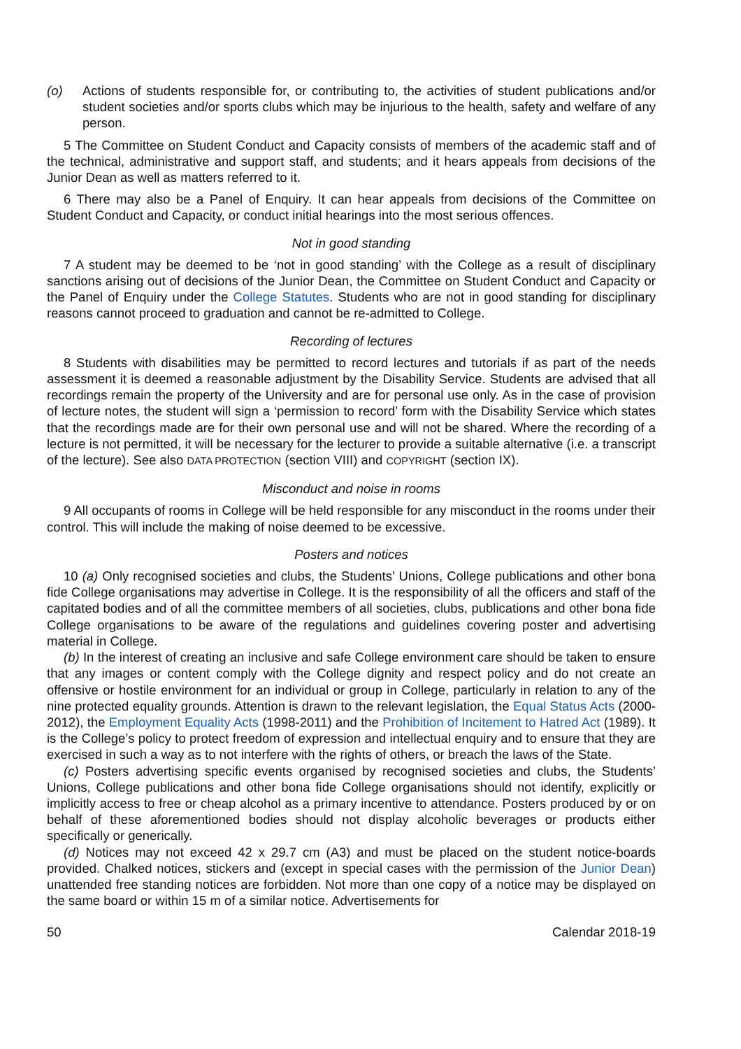(o) Actions of students responsible for, or contributing to, the activities of student publications and/or student societies and/or sports clubs which may be injurious to the health, safety and welfare of any person.
5 The Committee on Student Conduct and Capacity consists of members of the academic staff and of the technical, administrative and support staff, and students; and it hears appeals from decisions of the Junior Dean as well as matters referred to it.
6 There may also be a Panel of Enquiry. It can hear appeals from decisions of the Committee on Student Conduct and Capacity, or conduct initial hearings into the most serious offences.
Not in good standing
7 A student may be deemed to be ‘not in good standing’ with the College as a result of disciplinary sanctions arising out of decisions of the Junior Dean, the Committee on Student Conduct and Capacity or the Panel of Enquiry under the College Statutes. Students who are not in good standing for disciplinary reasons cannot proceed to graduation and cannot be re-admitted to College.
Recording of lectures
8 Students with disabilities may be permitted to record lectures and tutorials if as part of the needs assessment it is deemed a reasonable adjustment by the Disability Service. Students are advised that all recordings remain the property of the University and are for personal use only. As in the case of provision of lecture notes, the student will sign a ‘permission to record’ form with the Disability Service which states that the recordings made are for their own personal use and will not be shared. Where the recording of a lecture is not permitted, it will be necessary for the lecturer to provide a suitable alternative (i.e. a transcript of the lecture). See also DATA PROTECTION (section VIII) and COPYRIGHT (section IX).
Misconduct and noise in rooms
9 All occupants of rooms in College will be held responsible for any misconduct in the rooms under their control. This will include the making of noise deemed to be excessive.
Posters and notices
10 (a) Only recognised societies and clubs, the Students’ Unions, College publications and other bona fide College organisations may advertise in College. It is the responsibility of all the officers and staff of the capitated bodies and of all the committee members of all societies, clubs, publications and other bona fide College organisations to be aware of the regulations and guidelines covering poster and advertising material in College.
(b) In the interest of creating an inclusive and safe College environment care should be taken to ensure that any images or content comply with the College dignity and respect policy and do not create an offensive or hostile environment for an individual or group in College, particularly in relation to any of the nine protected equality grounds. Attention is drawn to the relevant legislation, the Equal Status Acts (2000-2012), the Employment Equality Acts (1998-2011) and the Prohibition of Incitement to Hatred Act (1989). It is the College’s policy to protect freedom of expression and intellectual enquiry and to ensure that they are exercised in such a way as to not interfere with the rights of others, or breach the laws of the State.
(c) Posters advertising specific events organised by recognised societies and clubs, the Students’ Unions, College publications and other bona fide College organisations should not identify, explicitly or implicitly access to free or cheap alcohol as a primary incentive to attendance. Posters produced by or on behalf of these aforementioned bodies should not display alcoholic beverages or products either specifically or generically.
(d) Notices may not exceed 42 x 29.7 cm (A3) and must be placed on the student notice-boards provided. Chalked notices, stickers and (except in special cases with the permission of the Junior Dean) unattended free standing notices are forbidden. Not more than one copy of a notice may be displayed on the same board or within 15 m of a similar notice. Advertisements for
50 Calendar 2018-19